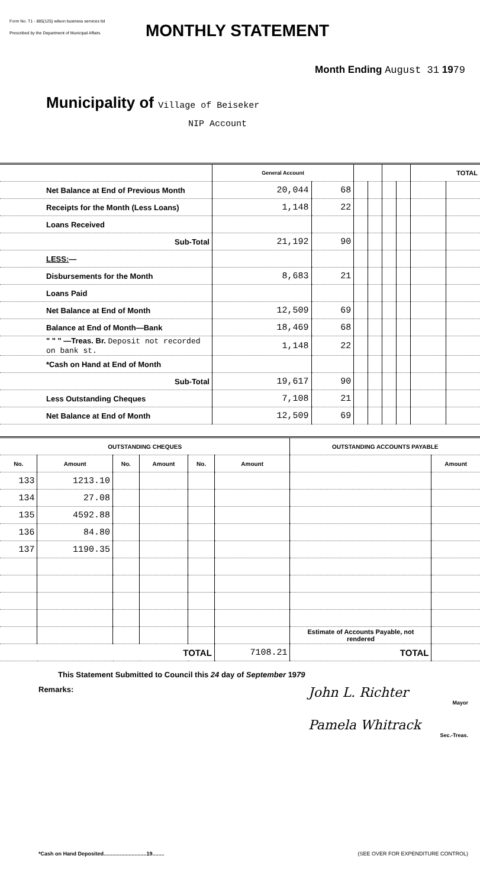Form No. T1 - 885(125) wilson business services ltd
Prescribed by the Department of Municipal Affairs
MONTHLY STATEMENT
Month Ending August 31 1979
Municipality of Village of Beiseker
NIP Account
| | General Account | | | | | | TOTAL | |
| --- | --- | --- | --- | --- | --- | --- | --- | --- |
| Net Balance at End of Previous Month | 20,044 | 68 | | | | | | |
| Receipts for the Month (Less Loans) | 1,148 | 22 | | | | | | |
| Loans Received | | | | | | | | |
| Sub-Total | 21,192 | 90 | | | | | | |
| LESS: — | | | | | | | | |
| Disbursements for the Month | 8,683 | 21 | | | | | | |
| Loans Paid | | | | | | | | |
| Net Balance at End of Month | 12,509 | 69 | | | | | | |
| Balance at End of Month—Bank | 18,469 | 68 | | | | | | |
| " " " —Treas. Br. Deposit not recorded on bank st. | 1,148 | 22 | | | | | | |
| *Cash on Hand at End of Month | | | | | | | | |
| Sub-Total | 19,617 | 90 | | | | | | |
| Less Outstanding Cheques | 7,108 | 21 | | | | | | |
| Net Balance at End of Month | 12,509 | 69 | | | | | | |
| OUTSTANDING CHEQUES | | | | | | OUTSTANDING ACCOUNTS PAYABLE | |
| --- | --- | --- | --- | --- | --- | --- | --- |
| No. | Amount | No. | Amount | No. | Amount | | Amount |
| 133 | 1213.10 | | | | | | |
| 134 | 27.08 | | | | | | |
| 135 | 4592.88 | | | | | | |
| 136 | 84.80 | | | | | | |
| 137 | 1190.35 | | | | | | |
| | | | | | | Estimate of Accounts Payable, not rendered | |
| TOTAL | | | | | 7108.21 | TOTAL | |
This Statement Submitted to Council this 24 day of September 1979
Remarks:
John L. Richter
Mayor
Pamela Whitrack
Sec.-Treas.
*Cash on Hand Deposited.............................19........ (SEE OVER FOR EXPENDITURE CONTROL)